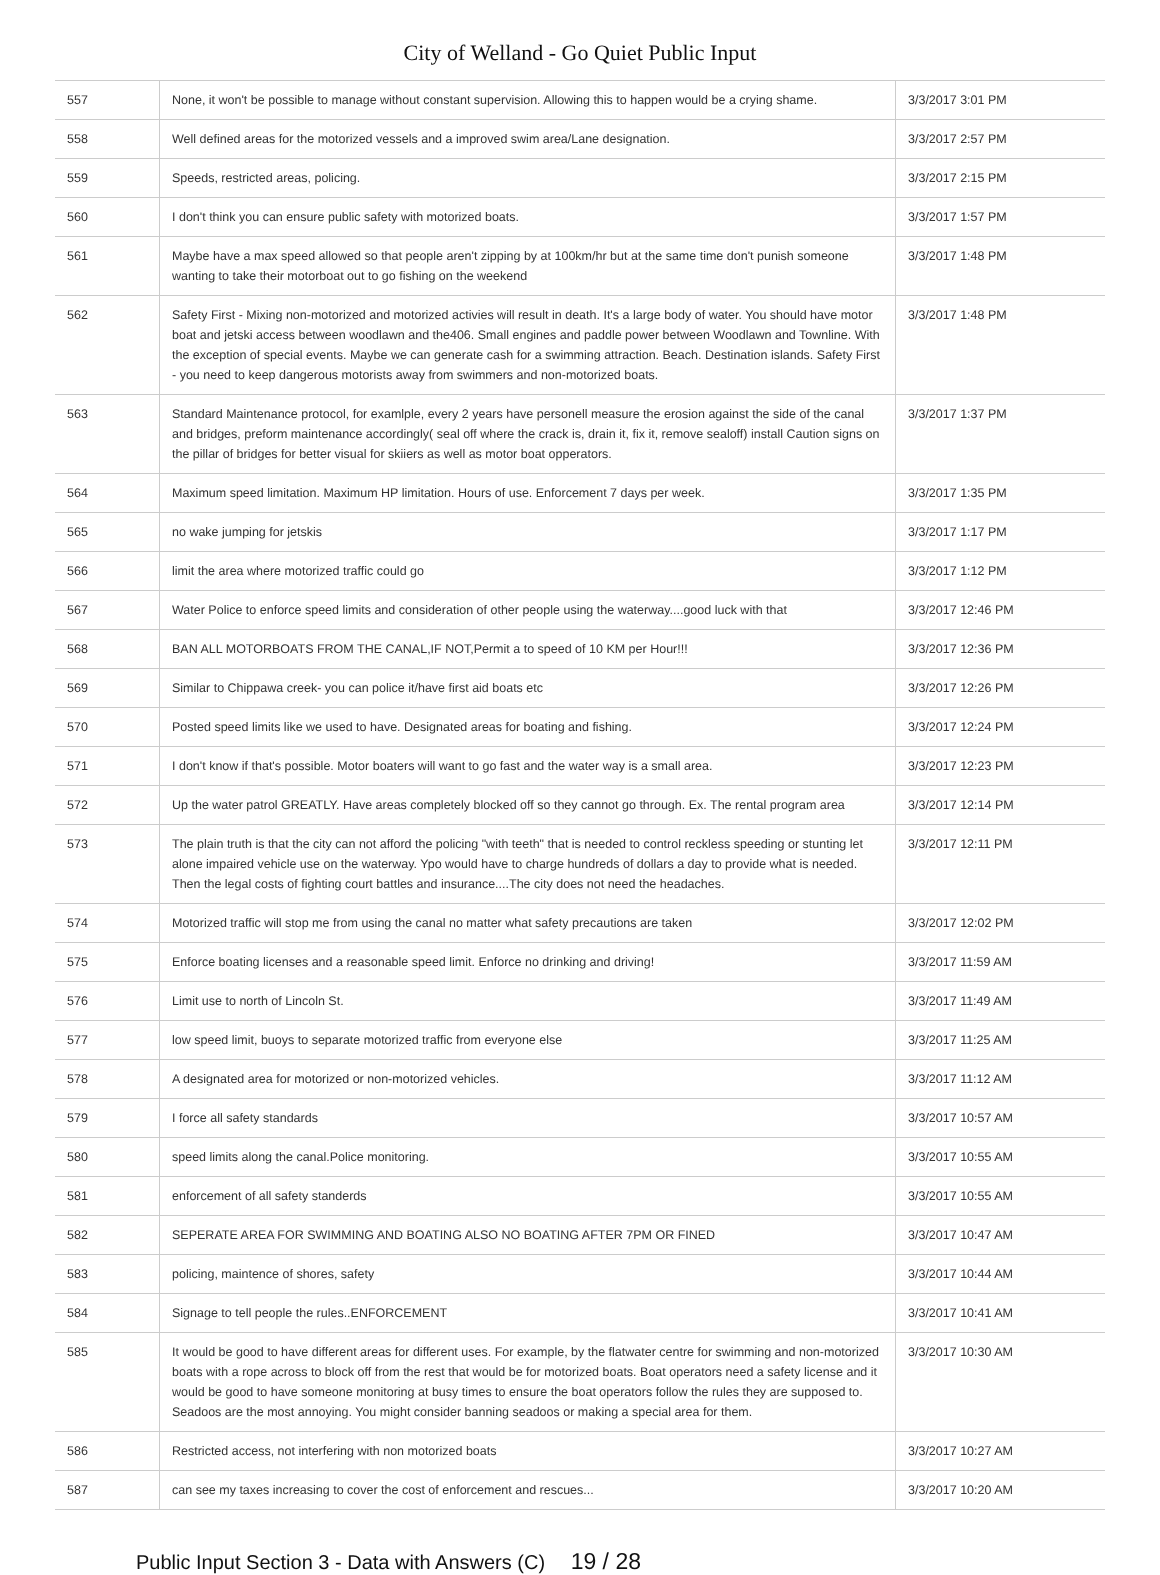City of Welland - Go Quiet Public Input
| 557 | None, it won't be possible to manage without constant supervision. Allowing this to happen would be a crying shame. | 3/3/2017 3:01 PM |
| 558 | Well defined areas for the motorized vessels and a improved swim area/Lane designation. | 3/3/2017 2:57 PM |
| 559 | Speeds, restricted areas, policing. | 3/3/2017 2:15 PM |
| 560 | I don't think you can ensure public safety with motorized boats. | 3/3/2017 1:57 PM |
| 561 | Maybe have a max speed allowed so that people aren't zipping by at 100km/hr but at the same time don't punish someone wanting to take their motorboat out to go fishing on the weekend | 3/3/2017 1:48 PM |
| 562 | Safety First - Mixing non-motorized and motorized activies will result in death. It's a large body of water. You should have motor boat and jetski access between woodlawn and the406. Small engines and paddle power between Woodlawn and Townline. With the exception of special events. Maybe we can generate cash for a swimming attraction. Beach. Destination islands. Safety First - you need to keep dangerous motorists away from swimmers and non-motorized boats. | 3/3/2017 1:48 PM |
| 563 | Standard Maintenance protocol, for examlple, every 2 years have personell measure the erosion against the side of the canal and bridges, preform maintenance accordingly( seal off where the crack is, drain it, fix it, remove sealoff) install Caution signs on the pillar of bridges for better visual for skiiers as well as motor boat opperators. | 3/3/2017 1:37 PM |
| 564 | Maximum speed limitation. Maximum HP limitation. Hours of use. Enforcement 7 days per week. | 3/3/2017 1:35 PM |
| 565 | no wake jumping for jetskis | 3/3/2017 1:17 PM |
| 566 | limit the area where motorized traffic could go | 3/3/2017 1:12 PM |
| 567 | Water Police to enforce speed limits and consideration of other people using the waterway....good luck with that | 3/3/2017 12:46 PM |
| 568 | BAN ALL MOTORBOATS FROM THE CANAL,IF NOT,Permit a to speed of 10 KM per Hour!!! | 3/3/2017 12:36 PM |
| 569 | Similar to Chippawa creek- you can police it/have first aid boats etc | 3/3/2017 12:26 PM |
| 570 | Posted speed limits like we used to have. Designated areas for boating and fishing. | 3/3/2017 12:24 PM |
| 571 | I don't know if that's possible. Motor boaters will want to go fast and the water way is a small area. | 3/3/2017 12:23 PM |
| 572 | Up the water patrol GREATLY. Have areas completely blocked off so they cannot go through. Ex. The rental program area | 3/3/2017 12:14 PM |
| 573 | The plain truth is that the city can not afford the policing "with teeth" that is needed to control reckless speeding or stunting let alone impaired vehicle use on the waterway. Ypo would have to charge hundreds of dollars a day to provide what is needed. Then the legal costs of fighting court battles and insurance....The city does not need the headaches. | 3/3/2017 12:11 PM |
| 574 | Motorized traffic will stop me from using the canal no matter what safety precautions are taken | 3/3/2017 12:02 PM |
| 575 | Enforce boating licenses and a reasonable speed limit. Enforce no drinking and driving! | 3/3/2017 11:59 AM |
| 576 | Limit use to north of Lincoln St. | 3/3/2017 11:49 AM |
| 577 | low speed limit, buoys to separate motorized traffic from everyone else | 3/3/2017 11:25 AM |
| 578 | A designated area for motorized or non-motorized vehicles. | 3/3/2017 11:12 AM |
| 579 | I force all safety standards | 3/3/2017 10:57 AM |
| 580 | speed limits along the canal.Police monitoring. | 3/3/2017 10:55 AM |
| 581 | enforcement of all safety standerds | 3/3/2017 10:55 AM |
| 582 | SEPERATE AREA FOR SWIMMING AND BOATING ALSO NO BOATING AFTER 7PM OR FINED | 3/3/2017 10:47 AM |
| 583 | policing, maintence of shores, safety | 3/3/2017 10:44 AM |
| 584 | Signage to tell people the rules..ENFORCEMENT | 3/3/2017 10:41 AM |
| 585 | It would be good to have different areas for different uses. For example, by the flatwater centre for swimming and non-motorized boats with a rope across to block off from the rest that would be for motorized boats. Boat operators need a safety license and it would be good to have someone monitoring at busy times to ensure the boat operators follow the rules they are supposed to. Seadoos are the most annoying. You might consider banning seadoos or making a special area for them. | 3/3/2017 10:30 AM |
| 586 | Restricted access, not interfering with non motorized boats | 3/3/2017 10:27 AM |
| 587 | can see my taxes increasing to cover the cost of enforcement and rescues... | 3/3/2017 10:20 AM |
Public Input Section 3 - Data with Answers (C) 19 / 28